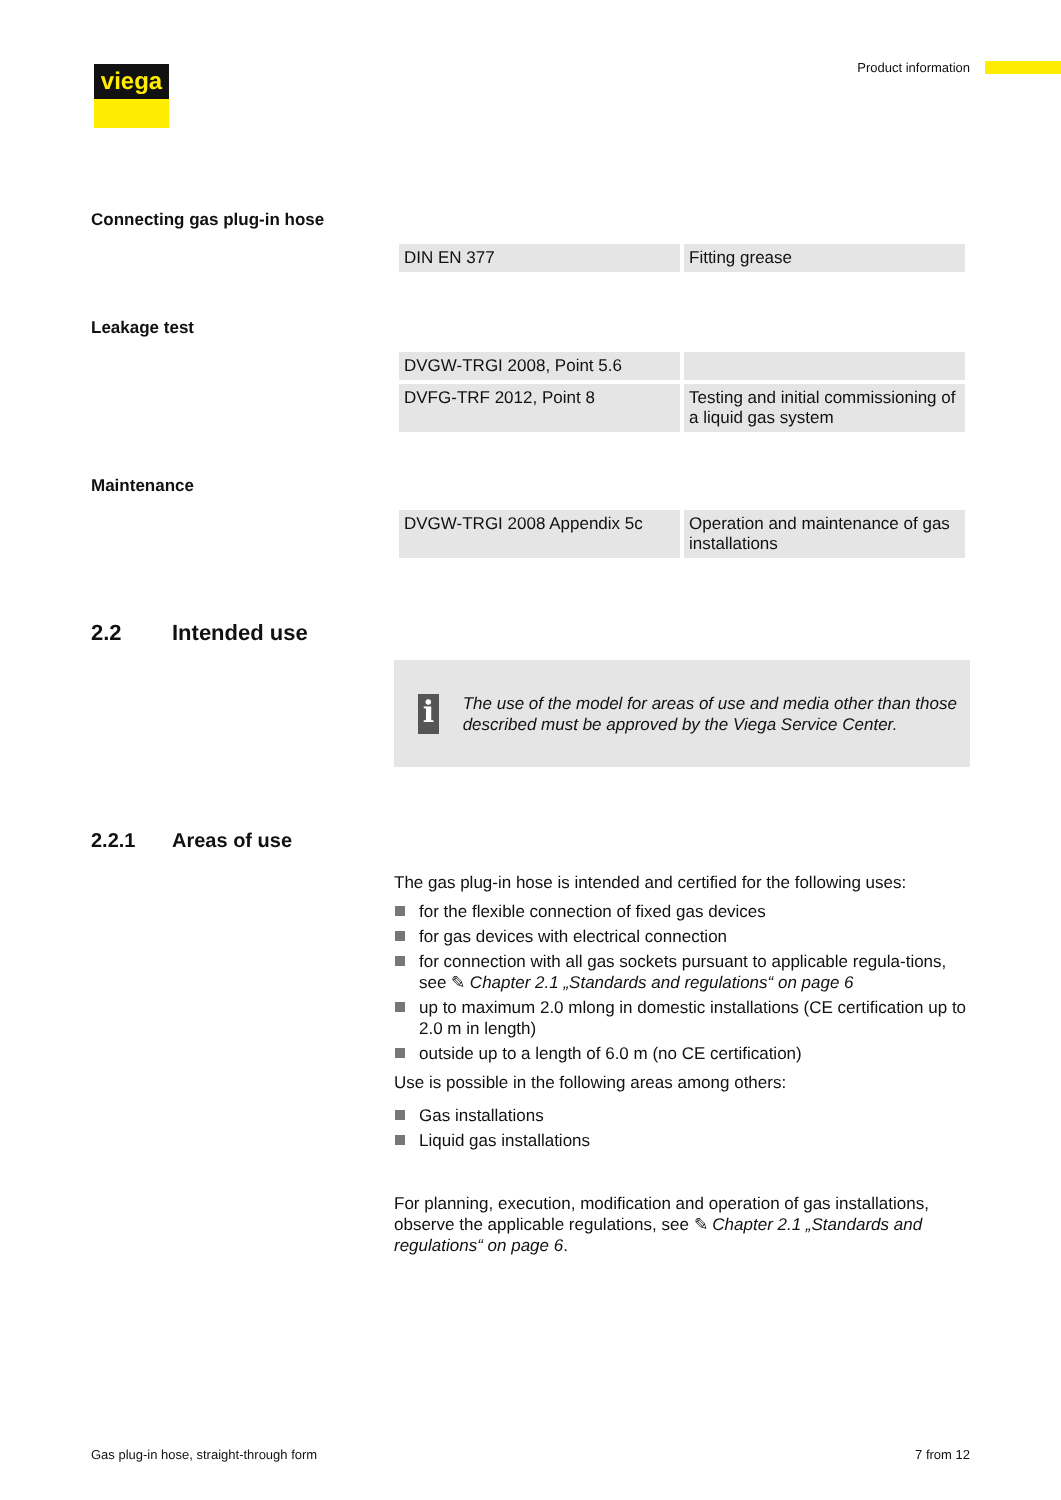viega Product information
Connecting gas plug-in hose
| DIN EN 377 | Fitting grease |
Leakage test
| DVGW-TRGI 2008, Point 5.6 | |
| DVFG-TRF 2012, Point 8 | Testing and initial commissioning of a liquid gas system |
Maintenance
| DVGW-TRGI 2008 Appendix 5c | Operation and maintenance of gas installations |
2.2 Intended use
i
The use of the model for areas of use and media other than those described must be approved by the Viega Service Center.
2.2.1 Areas of use
The gas plug-in hose is intended and certified for the following uses:
for the flexible connection of fixed gas devices
for gas devices with electrical connection
for connection with all gas sockets pursuant to applicable regula-tions, see ✎ Chapter 2.1 „Standards and regulations“ on page 6
up to maximum 2.0 mlong in domestic installations (CE certification up to 2.0 m in length)
outside up to a length of 6.0 m (no CE certification)
Use is possible in the following areas among others:
Gas installations
Liquid gas installations
For planning, execution, modification and operation of gas installations, observe the applicable regulations, see ✎ Chapter 2.1 „Standards and regulations“ on page 6.
Gas plug-in hose, straight-through form
7 from 12